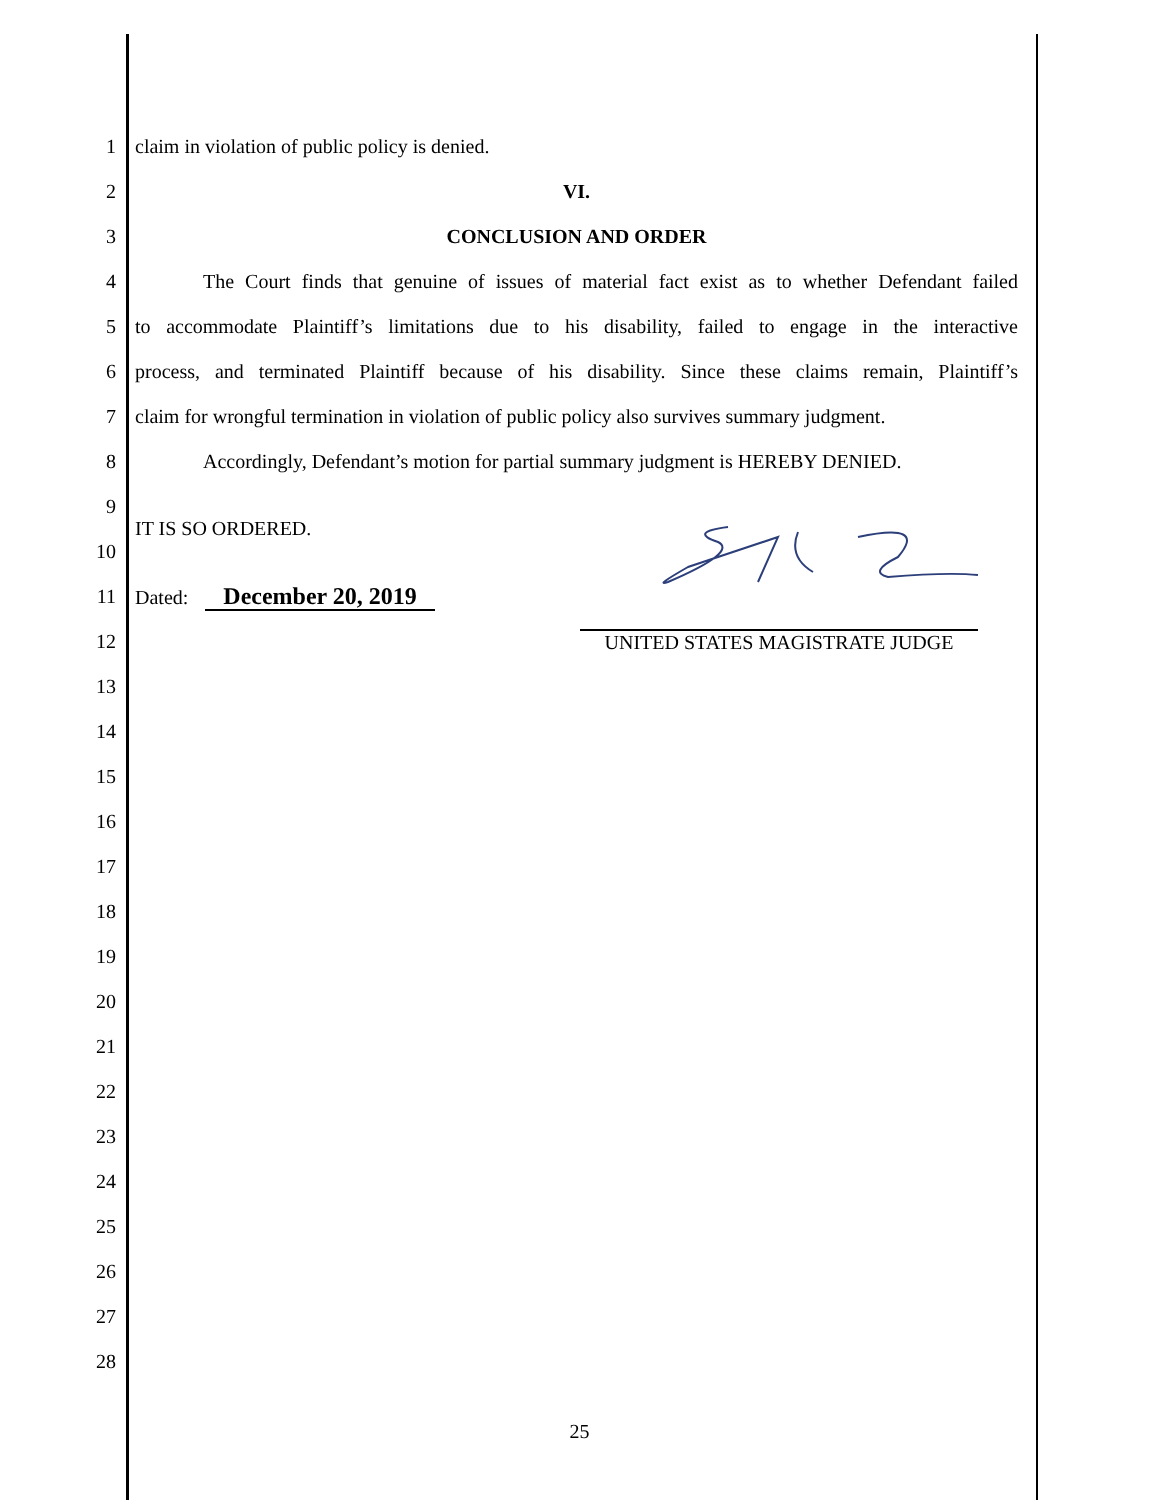1 claim in violation of public policy is denied.
2 VI.
3 CONCLUSION AND ORDER
4
The Court finds that genuine of issues of material fact exist as to whether Defendant failed
5
to accommodate Plaintiff’s limitations due to his disability, failed to engage in the interactive
6
process, and terminated Plaintiff because of his disability. Since these claims remain, Plaintiff’s
7
claim for wrongful termination in violation of public policy also survives summary judgment.
8
Accordingly, Defendant’s motion for partial summary judgment is HEREBY DENIED.
9
10 IT IS SO ORDERED.
11 Dated: December 20, 2019
12 UNITED STATES MAGISTRATE JUDGE
13
14
15
16
17
18
19
20
21
22
23
24
25
26
27
28
25